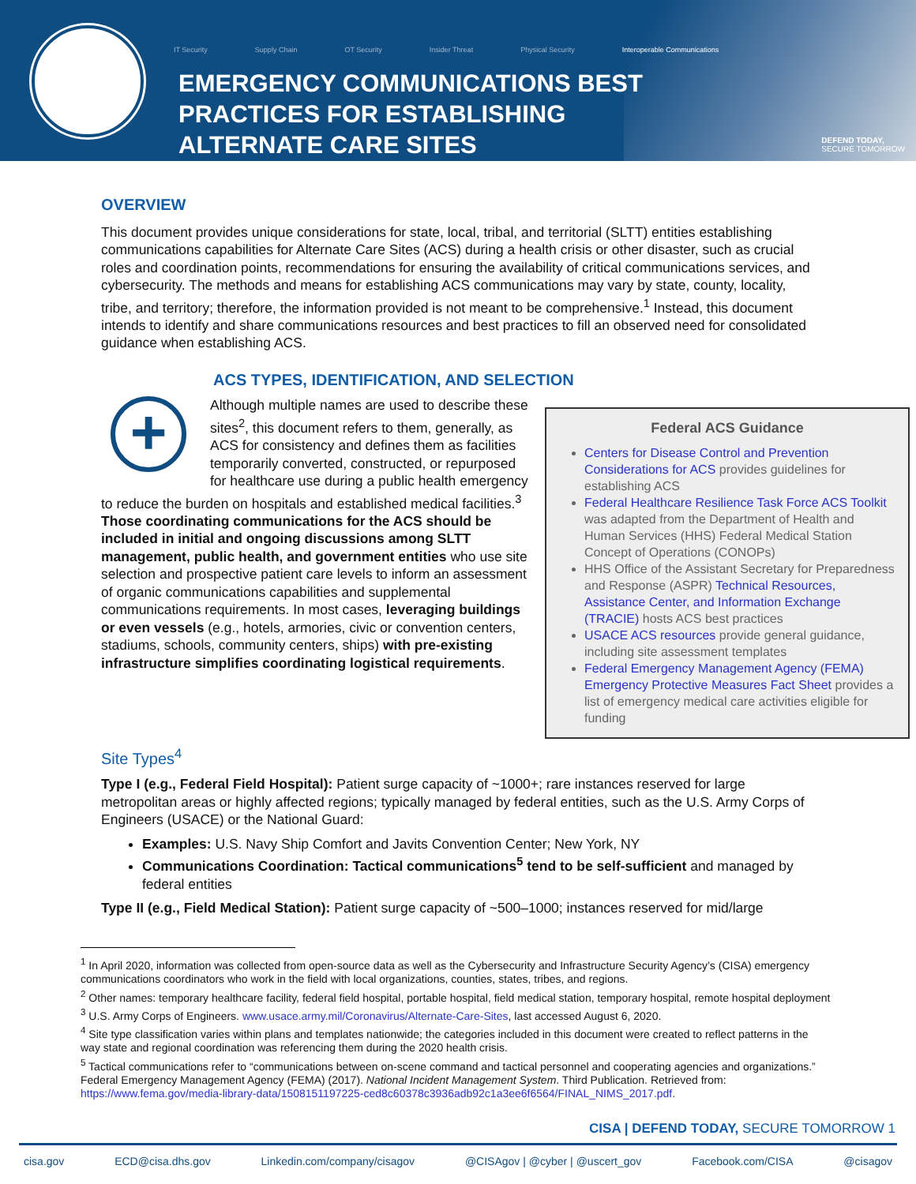IT Security Supply Chain OT Security Insider Threat Physical Security Interoperable Communications
EMERGENCY COMMUNICATIONS BEST
PRACTICES FOR ESTABLISHING
ALTERNATE CARE SITES
DEFEND TODAY,
SECURE TOMORROW
OVERVIEW
This document provides unique considerations for state, local, tribal, and territorial (SLTT) entities establishing communications capabilities for Alternate Care Sites (ACS) during a health crisis or other disaster, such as crucial roles and coordination points, recommendations for ensuring the availability of critical communications services, and cybersecurity. The methods and means for establishing ACS communications may vary by state, county, locality, tribe, and territory; therefore, the information provided is not meant to be comprehensive.<sup>1</sup> Instead, this document intends to identify and share communications resources and best practices to fill an observed need for consolidated guidance when establishing ACS.
ACS TYPES, IDENTIFICATION, AND SELECTION
Federal ACS Guidance
Centers for Disease Control and Prevention Considerations for ACS provides guidelines for establishing ACS
Federal Healthcare Resilience Task Force ACS Toolkit was adapted from the Department of Health and Human Services (HHS) Federal Medical Station Concept of Operations (CONOPs)
HHS Office of the Assistant Secretary for Preparedness and Response (ASPR) Technical Resources, Assistance Center, and Information Exchange (TRACIE) hosts ACS best practices
USACE ACS resources provide general guidance, including site assessment templates
Federal Emergency Management Agency (FEMA) Emergency Protective Measures Fact Sheet provides a list of emergency medical care activities eligible for funding
+
Although multiple names are used to describe these sites<sup>2</sup>, this document refers to them, generally, as ACS for consistency and defines them as facilities temporarily converted, constructed, or repurposed for healthcare use during a public health emergency to reduce the burden on hospitals and established medical facilities.<sup>3</sup> Those coordinating communications for the ACS should be included in initial and ongoing discussions among SLTT management, public health, and government entities who use site selection and prospective patient care levels to inform an assessment of organic communications capabilities and supplemental communications requirements. In most cases, leveraging buildings or even vessels (e.g., hotels, armories, civic or convention centers, stadiums, schools, community centers, ships) with pre-existing infrastructure simplifies coordinating logistical requirements.
Site Types<sup>4</sup>
Type I (e.g., Federal Field Hospital): Patient surge capacity of ~1000+; rare instances reserved for large metropolitan areas or highly affected regions; typically managed by federal entities, such as the U.S. Army Corps of Engineers (USACE) or the National Guard:
Examples: U.S. Navy Ship Comfort and Javits Convention Center; New York, NY
Communications Coordination: Tactical communications<sup>5</sup> tend to be self-sufficient and managed by federal entities
Type II (e.g., Field Medical Station): Patient surge capacity of ~500–1000; instances reserved for mid/large
<sup>1</sup> In April 2020, information was collected from open-source data as well as the Cybersecurity and Infrastructure Security Agency’s (CISA) emergency communications coordinators who work in the field with local organizations, counties, states, tribes, and regions.
<sup>2</sup> Other names: temporary healthcare facility, federal field hospital, portable hospital, field medical station, temporary hospital, remote hospital deployment
<sup>3</sup> U.S. Army Corps of Engineers. www.usace.army.mil/Coronavirus/Alternate-Care-Sites, last accessed August 6, 2020.
<sup>4</sup> Site type classification varies within plans and templates nationwide; the categories included in this document were created to reflect patterns in the way state and regional coordination was referencing them during the 2020 health crisis.
<sup>5</sup> Tactical communications refer to “communications between on-scene command and tactical personnel and cooperating agencies and organizations.” Federal Emergency Management Agency (FEMA) (2017). National Incident Management System. Third Publication. Retrieved from: https://www.fema.gov/media-library-data/1508151197225-ced8c60378c3936adb92c1a3ee6f6564/FINAL_NIMS_2017.pdf.
CISA | DEFEND TODAY, SECURE TOMORROW 1
cisa.gov ECD@cisa.dhs.gov Linkedin.com/company/cisagov @CISAgov | @cyber | @uscert_gov Facebook.com/CISA @cisagov